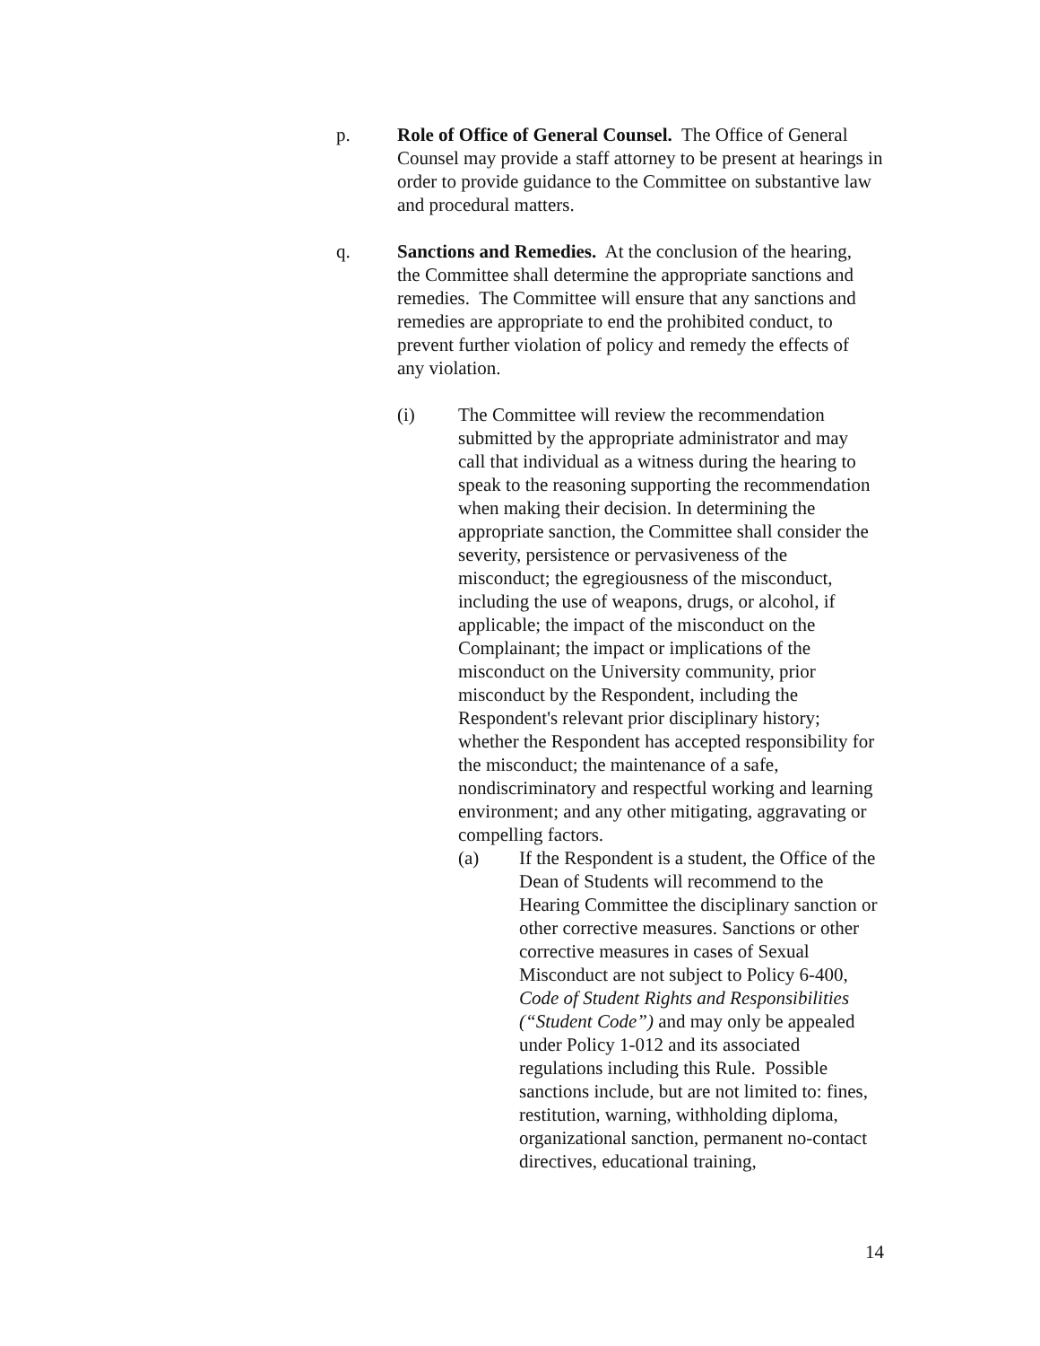p. Role of Office of General Counsel. The Office of General Counsel may provide a staff attorney to be present at hearings in order to provide guidance to the Committee on substantive law and procedural matters.
q. Sanctions and Remedies. At the conclusion of the hearing, the Committee shall determine the appropriate sanctions and remedies. The Committee will ensure that any sanctions and remedies are appropriate to end the prohibited conduct, to prevent further violation of policy and remedy the effects of any violation.
(i) The Committee will review the recommendation submitted by the appropriate administrator and may call that individual as a witness during the hearing to speak to the reasoning supporting the recommendation when making their decision. In determining the appropriate sanction, the Committee shall consider the severity, persistence or pervasiveness of the misconduct; the egregiousness of the misconduct, including the use of weapons, drugs, or alcohol, if applicable; the impact of the misconduct on the Complainant; the impact or implications of the misconduct on the University community, prior misconduct by the Respondent, including the Respondent's relevant prior disciplinary history; whether the Respondent has accepted responsibility for the misconduct; the maintenance of a safe, nondiscriminatory and respectful working and learning environment; and any other mitigating, aggravating or compelling factors.
(a) If the Respondent is a student, the Office of the Dean of Students will recommend to the Hearing Committee the disciplinary sanction or other corrective measures. Sanctions or other corrective measures in cases of Sexual Misconduct are not subject to Policy 6-400, Code of Student Rights and Responsibilities (“Student Code”) and may only be appealed under Policy 1-012 and its associated regulations including this Rule. Possible sanctions include, but are not limited to: fines, restitution, warning, withholding diploma, organizational sanction, permanent no-contact directives, educational training,
14